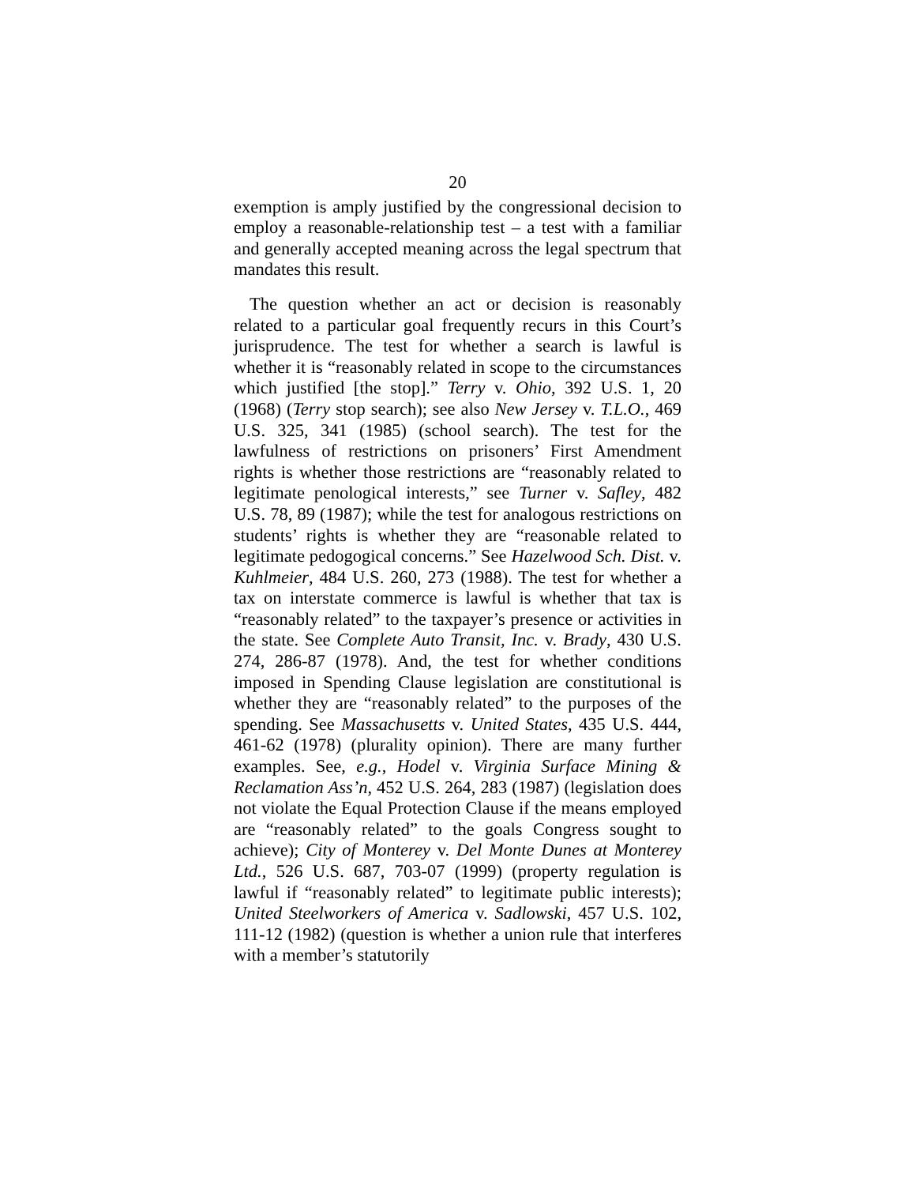20
exemption is amply justified by the congressional decision to employ a reasonable-relationship test – a test with a familiar and generally accepted meaning across the legal spectrum that mandates this result.
The question whether an act or decision is reasonably related to a particular goal frequently recurs in this Court’s jurisprudence. The test for whether a search is lawful is whether it is “reasonably related in scope to the circumstances which justified [the stop].” Terry v. Ohio, 392 U.S. 1, 20 (1968) (Terry stop search); see also New Jersey v. T.L.O., 469 U.S. 325, 341 (1985) (school search). The test for the lawfulness of restrictions on prisoners’ First Amendment rights is whether those restrictions are “reasonably related to legitimate penological interests,” see Turner v. Safley, 482 U.S. 78, 89 (1987); while the test for analogous restrictions on students’ rights is whether they are “reasonable related to legitimate pedogogical concerns.” See Hazelwood Sch. Dist. v. Kuhlmeier, 484 U.S. 260, 273 (1988). The test for whether a tax on interstate commerce is lawful is whether that tax is “reasonably related” to the taxpayer’s presence or activities in the state. See Complete Auto Transit, Inc. v. Brady, 430 U.S. 274, 286-87 (1978). And, the test for whether conditions imposed in Spending Clause legislation are constitutional is whether they are “reasonably related” to the purposes of the spending. See Massachusetts v. United States, 435 U.S. 444, 461-62 (1978) (plurality opinion). There are many further examples. See, e.g., Hodel v. Virginia Surface Mining & Reclamation Ass’n, 452 U.S. 264, 283 (1987) (legislation does not violate the Equal Protection Clause if the means employed are “reasonably related” to the goals Congress sought to achieve); City of Monterey v. Del Monte Dunes at Monterey Ltd., 526 U.S. 687, 703-07 (1999) (property regulation is lawful if “reasonably related” to legitimate public interests); United Steelworkers of America v. Sadlowski, 457 U.S. 102, 111-12 (1982) (question is whether a union rule that interferes with a member’s statutorily